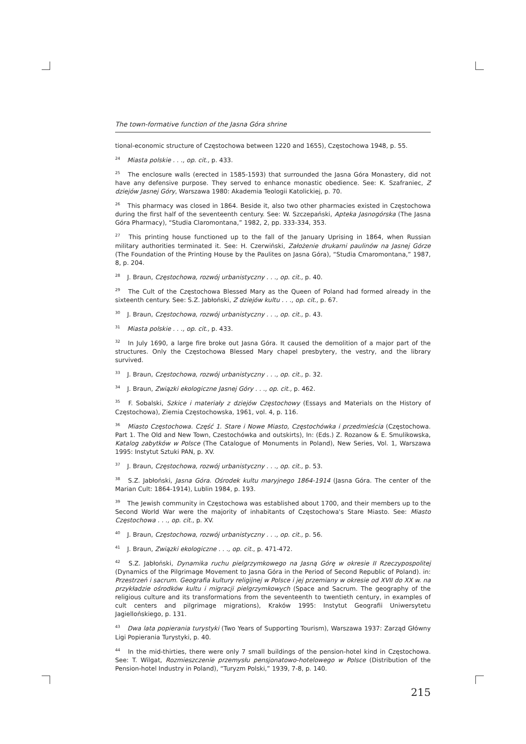The town-formative function of the Jasna Góra shrine
tional-economic structure of Częstochowa between 1220 and 1655), Częstochowa 1948, p. 55.
<sup>24</sup> Miasta polskie . . ., op. cit., p. 433.
<sup>25</sup> The enclosure walls (erected in 1585-1593) that surrounded the Jasna Góra Monastery, did not have any defensive purpose. They served to enhance monastic obedience. See: K. Szafraniec, Z dziejów Jasnej Góry, Warszawa 1980: Akademia Teologii Katolickiej, p. 70.
<sup>26</sup> This pharmacy was closed in 1864. Beside it, also two other pharmacies existed in Częstochowa during the first half of the seventeenth century. See: W. Szczepański, Apteka Jasnogórska (The Jasna Góra Pharmacy), “Studia Claromontana,” 1982, 2, pp. 333-334, 353.
<sup>27</sup> This printing house functioned up to the fall of the January Uprising in 1864, when Russian military authorities terminated it. See: H. Czerwiński, Założenie drukarni paulinów na Jasnej Górze (The Foundation of the Printing House by the Paulites on Jasna Góra), “Studia Cmaromontana,” 1987, 8, p. 204.
<sup>28</sup> J. Braun, Częstochowa, rozwój urbanistyczny . . ., op. cit., p. 40.
<sup>29</sup> The Cult of the Częstochowa Blessed Mary as the Queen of Poland had formed already in the sixteenth century. See: S.Z. Jabłoński, Z dziejów kultu . . ., op. cit., p. 67.
<sup>30</sup> J. Braun, Częstochowa, rozwój urbanistyczny . . ., op. cit., p. 43.
<sup>31</sup> Miasta polskie . . ., op. cit., p. 433.
<sup>32</sup> In July 1690, a large fire broke out Jasna Góra. It caused the demolition of a major part of the structures. Only the Częstochowa Blessed Mary chapel presbytery, the vestry, and the library survived.
<sup>33</sup> J. Braun, Częstochowa, rozwój urbanistyczny . . ., op. cit., p. 32.
<sup>34</sup> J. Braun, Związki ekologiczne Jasnej Góry . . ., op. cit., p. 462.
<sup>35</sup> F. Sobalski, Szkice i materiały z dziejów Częstochowy (Essays and Materials on the History of Częstochowa), Ziemia Częstochowska, 1961, vol. 4, p. 116.
<sup>36</sup> Miasto Częstochowa. Część 1. Stare i Nowe Miasto, Częstochówka i przedmieścia (Częstochowa. Part 1. The Old and New Town, Czestochówka and outskirts), In: (Eds.) Z. Rozanow & E. Smulikowska, Katalog zabytków w Polsce (The Catalogue of Monuments in Poland), New Series, Vol. 1, Warszawa 1995: Instytut Sztuki PAN, p. XV.
<sup>37</sup> J. Braun, Częstochowa, rozwój urbanistyczny . . ., op. cit., p. 53.
<sup>38</sup> S.Z. Jabłoński, Jasna Góra. Ośrodek kultu maryjnego 1864-1914 (Jasna Góra. The center of the Marian Cult: 1864-1914), Lublin 1984, p. 193.
<sup>39</sup> The Jewish community in Częstochowa was established about 1700, and their members up to the Second World War were the majority of inhabitants of Częstochowa's Stare Miasto. See: Miasto Częstochowa . . ., op. cit., p. XV.
<sup>40</sup> J. Braun, Częstochowa, rozwój urbanistyczny . . ., op. cit., p. 56.
<sup>41</sup> J. Braun, Związki ekologiczne . . ., op. cit., p. 471-472.
<sup>42</sup> S.Z. Jabłoński, Dynamika ruchu pielgrzymkowego na Jasną Górę w okresie II Rzeczypospolitej (Dynamics of the Pilgrimage Movement to Jasna Góra in the Period of Second Republic of Poland). in: Przestrzeń i sacrum. Geografia kultury religijnej w Polsce i jej przemiany w okresie od XVII do XX w. na przykładzie ośrodków kultu i migracji pielgrzymkowych (Space and Sacrum. The geography of the religious culture and its transformations from the seventeenth to twentieth century, in examples of cult centers and pilgrimage migrations), Kraków 1995: Instytut Geografii Uniwersytetu Jagiellońskiego, p. 131.
<sup>43</sup> Dwa lata popierania turystyki (Two Years of Supporting Tourism), Warszawa 1937: Zarząd Główny Ligi Popierania Turystyki, p. 40.
<sup>44</sup> In the mid-thirties, there were only 7 small buildings of the pension-hotel kind in Częstochowa. See: T. Wilgat, Rozmieszczenie przemysłu pensjonatowo-hotelowego w Polsce (Distribution of the Pension-hotel Industry in Poland), “Turyzm Polski,” 1939, 7-8, p. 140.
215